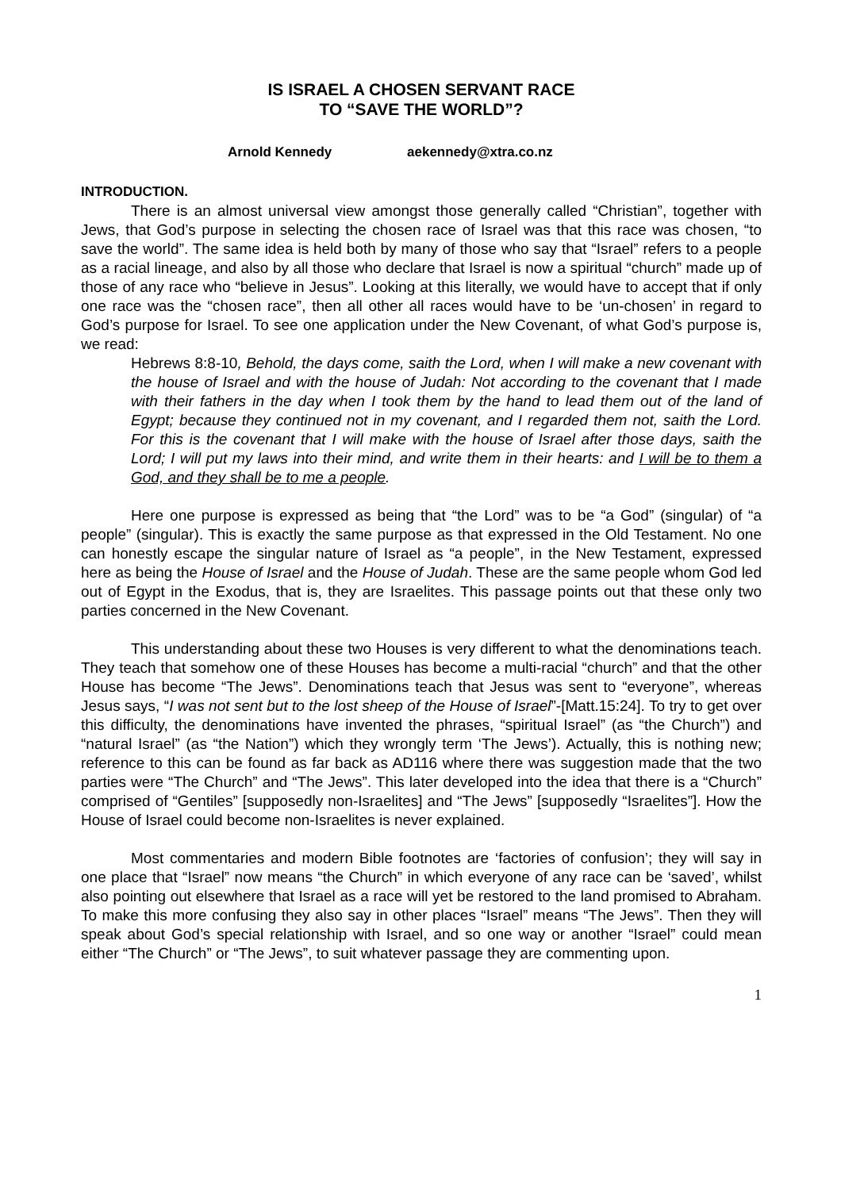IS ISRAEL A CHOSEN SERVANT RACE
TO “SAVE THE WORLD”?
Arnold Kennedy aekennedy@xtra.co.nz
INTRODUCTION.
There is an almost universal view amongst those generally called “Christian”, together with Jews, that God’s purpose in selecting the chosen race of Israel was that this race was chosen, “to save the world”. The same idea is held both by many of those who say that “Israel” refers to a people as a racial lineage, and also by all those who declare that Israel is now a spiritual “church” made up of those of any race who “believe in Jesus”. Looking at this literally, we would have to accept that if only one race was the “chosen race”, then all other all races would have to be ‘un-chosen’ in regard to God’s purpose for Israel. To see one application under the New Covenant, of what God’s purpose is, we read:
Hebrews 8:8-10, Behold, the days come, saith the Lord, when I will make a new covenant with the house of Israel and with the house of Judah: Not according to the covenant that I made with their fathers in the day when I took them by the hand to lead them out of the land of Egypt; because they continued not in my covenant, and I regarded them not, saith the Lord. For this is the covenant that I will make with the house of Israel after those days, saith the Lord; I will put my laws into their mind, and write them in their hearts: and I will be to them a God, and they shall be to me a people.
Here one purpose is expressed as being that “the Lord” was to be “a God” (singular) of “a people” (singular). This is exactly the same purpose as that expressed in the Old Testament. No one can honestly escape the singular nature of Israel as “a people”, in the New Testament, expressed here as being the House of Israel and the House of Judah. These are the same people whom God led out of Egypt in the Exodus, that is, they are Israelites. This passage points out that these only two parties concerned in the New Covenant.
This understanding about these two Houses is very different to what the denominations teach. They teach that somehow one of these Houses has become a multi-racial “church” and that the other House has become “The Jews”. Denominations teach that Jesus was sent to “everyone”, whereas Jesus says, “I was not sent but to the lost sheep of the House of Israel”-[Matt.15:24]. To try to get over this difficulty, the denominations have invented the phrases, “spiritual Israel” (as “the Church”) and “natural Israel” (as “the Nation”) which they wrongly term ‘The Jews’). Actually, this is nothing new; reference to this can be found as far back as AD116 where there was suggestion made that the two parties were “The Church” and “The Jews”. This later developed into the idea that there is a “Church” comprised of “Gentiles” [supposedly non-Israelites] and “The Jews” [supposedly “Israelites”]. How the House of Israel could become non-Israelites is never explained.
Most commentaries and modern Bible footnotes are ‘factories of confusion’; they will say in one place that “Israel” now means “the Church” in which everyone of any race can be ‘saved’, whilst also pointing out elsewhere that Israel as a race will yet be restored to the land promised to Abraham. To make this more confusing they also say in other places “Israel” means “The Jews”. Then they will speak about God’s special relationship with Israel, and so one way or another “Israel” could mean either “The Church” or “The Jews”, to suit whatever passage they are commenting upon.
1